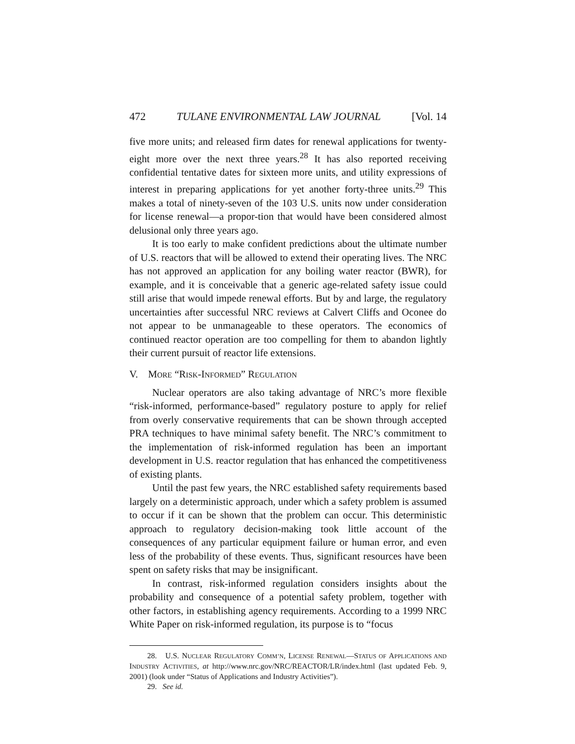472 TULANE ENVIRONMENTAL LAW JOURNAL [Vol. 14
five more units; and released firm dates for renewal applications for twenty-eight more over the next three years.<sup>28</sup> It has also reported receiving confidential tentative dates for sixteen more units, and utility expressions of interest in preparing applications for yet another forty-three units.<sup>29</sup> This makes a total of ninety-seven of the 103 U.S. units now under consideration for license renewal—a propor-tion that would have been considered almost delusional only three years ago.
It is too early to make confident predictions about the ultimate number of U.S. reactors that will be allowed to extend their operating lives. The NRC has not approved an application for any boiling water reactor (BWR), for example, and it is conceivable that a generic age-related safety issue could still arise that would impede renewal efforts. But by and large, the regulatory uncertainties after successful NRC reviews at Calvert Cliffs and Oconee do not appear to be unmanageable to these operators. The economics of continued reactor operation are too compelling for them to abandon lightly their current pursuit of reactor life extensions.
V. MORE “RISK-INFORMED” REGULATION
Nuclear operators are also taking advantage of NRC’s more flexible “risk-informed, performance-based” regulatory posture to apply for relief from overly conservative requirements that can be shown through accepted PRA techniques to have minimal safety benefit. The NRC’s commitment to the implementation of risk-informed regulation has been an important development in U.S. reactor regulation that has enhanced the competitiveness of existing plants.
Until the past few years, the NRC established safety requirements based largely on a deterministic approach, under which a safety problem is assumed to occur if it can be shown that the problem can occur. This deterministic approach to regulatory decision-making took little account of the consequences of any particular equipment failure or human error, and even less of the probability of these events. Thus, significant resources have been spent on safety risks that may be insignificant.
In contrast, risk-informed regulation considers insights about the probability and consequence of a potential safety problem, together with other factors, in establishing agency requirements. According to a 1999 NRC White Paper on risk-informed regulation, its purpose is to “focus
28. U.S. NUCLEAR REGULATORY COMM’N, LICENSE RENEWAL—STATUS OF APPLICATIONS AND INDUSTRY ACTIVITIES, at http://www.nrc.gov/NRC/REACTOR/LR/index.html (last updated Feb. 9, 2001) (look under “Status of Applications and Industry Activities”).
29. See id.